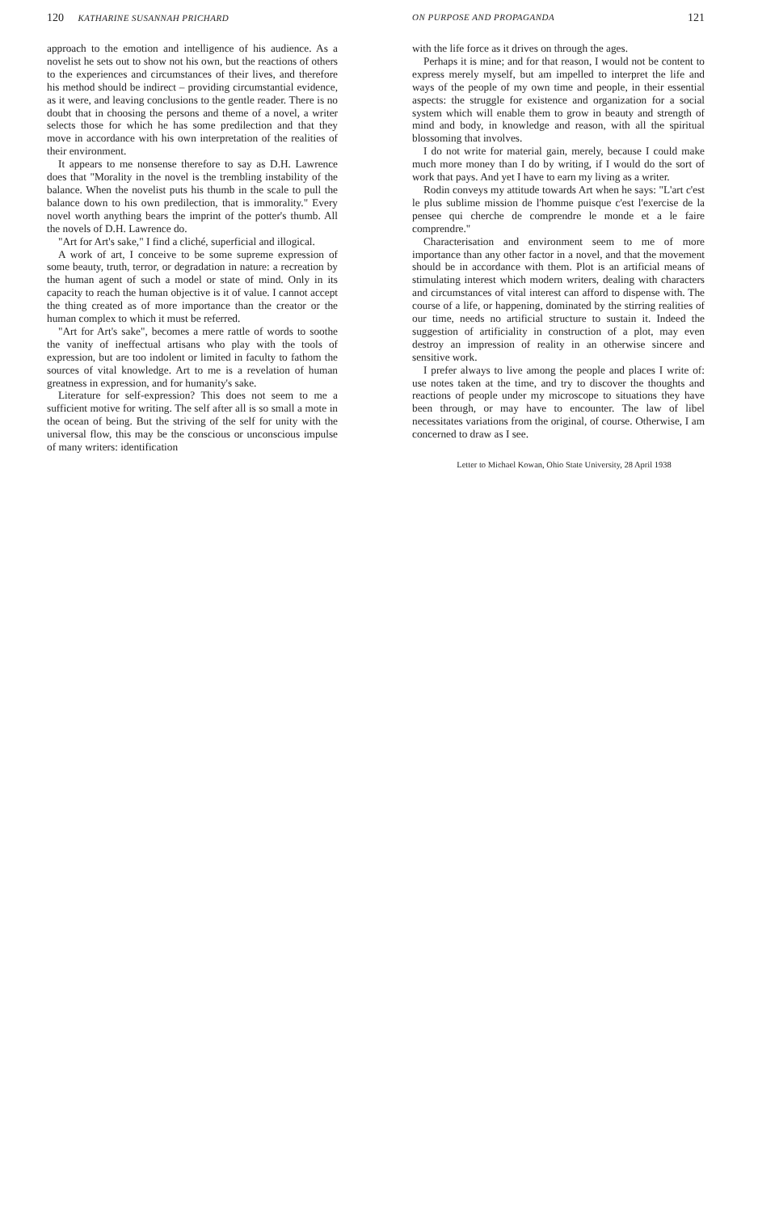120 KATHARINE SUSANNAH PRICHARD
approach to the emotion and intelligence of his audience. As a novelist he sets out to show not his own, but the reactions of others to the experiences and circumstances of their lives, and therefore his method should be indirect – providing circumstantial evidence, as it were, and leaving conclusions to the gentle reader. There is no doubt that in choosing the persons and theme of a novel, a writer selects those for which he has some predilection and that they move in accordance with his own interpretation of the realities of their environment.
It appears to me nonsense therefore to say as D.H. Lawrence does that "Morality in the novel is the trembling instability of the balance. When the novelist puts his thumb in the scale to pull the balance down to his own predilection, that is immorality." Every novel worth anything bears the imprint of the potter's thumb. All the novels of D.H. Lawrence do.
"Art for Art's sake," I find a cliché, superficial and illogical.
A work of art, I conceive to be some supreme expression of some beauty, truth, terror, or degradation in nature: a recreation by the human agent of such a model or state of mind. Only in its capacity to reach the human objective is it of value. I cannot accept the thing created as of more importance than the creator or the human complex to which it must be referred.
"Art for Art's sake", becomes a mere rattle of words to soothe the vanity of ineffectual artisans who play with the tools of expression, but are too indolent or limited in faculty to fathom the sources of vital knowledge. Art to me is a revelation of human greatness in expression, and for humanity's sake.
Literature for self-expression? This does not seem to me a sufficient motive for writing. The self after all is so small a mote in the ocean of being. But the striving of the self for unity with the universal flow, this may be the conscious or unconscious impulse of many writers: identification
ON PURPOSE AND PROPAGANDA 121
with the life force as it drives on through the ages.
Perhaps it is mine; and for that reason, I would not be content to express merely myself, but am impelled to interpret the life and ways of the people of my own time and people, in their essential aspects: the struggle for existence and organization for a social system which will enable them to grow in beauty and strength of mind and body, in knowledge and reason, with all the spiritual blossoming that involves.
I do not write for material gain, merely, because I could make much more money than I do by writing, if I would do the sort of work that pays. And yet I have to earn my living as a writer.
Rodin conveys my attitude towards Art when he says: "L'art c'est le plus sublime mission de l'homme puisque c'est l'exercise de la pensee qui cherche de comprendre le monde et a le faire comprendre."
Characterisation and environment seem to me of more importance than any other factor in a novel, and that the movement should be in accordance with them. Plot is an artificial means of stimulating interest which modern writers, dealing with characters and circumstances of vital interest can afford to dispense with. The course of a life, or happening, dominated by the stirring realities of our time, needs no artificial structure to sustain it. Indeed the suggestion of artificiality in construction of a plot, may even destroy an impression of reality in an otherwise sincere and sensitive work.
I prefer always to live among the people and places I write of: use notes taken at the time, and try to discover the thoughts and reactions of people under my microscope to situations they have been through, or may have to encounter. The law of libel necessitates variations from the original, of course. Otherwise, I am concerned to draw as I see.
Letter to Michael Kowan, Ohio State University, 28 April 1938